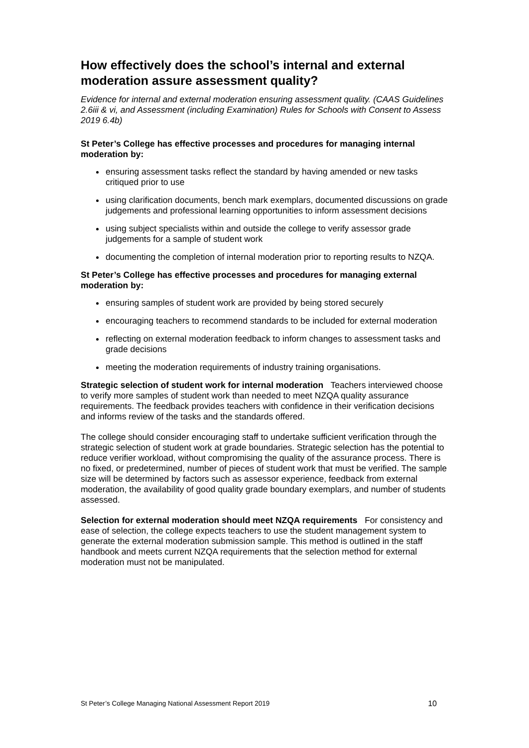How effectively does the school’s internal and external moderation assure assessment quality?
Evidence for internal and external moderation ensuring assessment quality. (CAAS Guidelines 2.6iii & vi, and Assessment (including Examination) Rules for Schools with Consent to Assess 2019 6.4b)
St Peter’s College has effective processes and procedures for managing internal moderation by:
ensuring assessment tasks reflect the standard by having amended or new tasks critiqued prior to use
using clarification documents, bench mark exemplars, documented discussions on grade judgements and professional learning opportunities to inform assessment decisions
using subject specialists within and outside the college to verify assessor grade judgements for a sample of student work
documenting the completion of internal moderation prior to reporting results to NZQA.
St Peter’s College has effective processes and procedures for managing external moderation by:
ensuring samples of student work are provided by being stored securely
encouraging teachers to recommend standards to be included for external moderation
reflecting on external moderation feedback to inform changes to assessment tasks and grade decisions
meeting the moderation requirements of industry training organisations.
Strategic selection of student work for internal moderation Teachers interviewed choose to verify more samples of student work than needed to meet NZQA quality assurance requirements. The feedback provides teachers with confidence in their verification decisions and informs review of the tasks and the standards offered.
The college should consider encouraging staff to undertake sufficient verification through the strategic selection of student work at grade boundaries. Strategic selection has the potential to reduce verifier workload, without compromising the quality of the assurance process. There is no fixed, or predetermined, number of pieces of student work that must be verified. The sample size will be determined by factors such as assessor experience, feedback from external moderation, the availability of good quality grade boundary exemplars, and number of students assessed.
Selection for external moderation should meet NZQA requirements For consistency and ease of selection, the college expects teachers to use the student management system to generate the external moderation submission sample. This method is outlined in the staff handbook and meets current NZQA requirements that the selection method for external moderation must not be manipulated.
St Peter’s College Managing National Assessment Report 2019 10